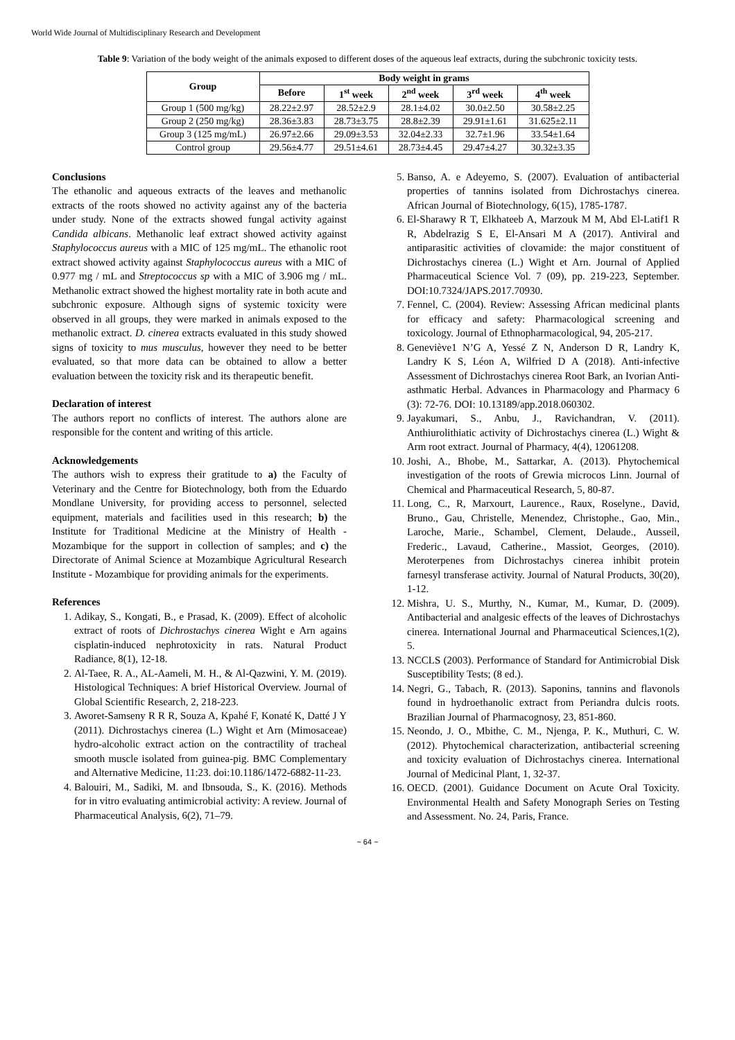World Wide Journal of Multidisciplinary Research and Development
Table 9: Variation of the body weight of the animals exposed to different doses of the aqueous leaf extracts, during the subchronic toxicity tests.
| Group | Body weight in grams | | | | |
| --- | --- | --- | --- | --- | --- |
| | Before | 1<sup>st</sup> week | 2<sup>nd</sup> week | 3<sup>rd</sup> week | 4<sup>th</sup> week |
| Group 1 (500 mg/kg) | 28.22±2.97 | 28.52±2.9 | 28.1±4.02 | 30.0±2.50 | 30.58±2.25 |
| Group 2 (250 mg/kg) | 28.36±3.83 | 28.73±3.75 | 28.8±2.39 | 29.91±1.61 | 31.625±2.11 |
| Group 3 (125 mg/mL) | 26.97±2.66 | 29.09±3.53 | 32.04±2.33 | 32.7±1.96 | 33.54±1.64 |
| Control group | 29.56±4.77 | 29.51±4.61 | 28.73±4.45 | 29.47±4.27 | 30.32±3.35 |
Conclusions
The ethanolic and aqueous extracts of the leaves and methanolic extracts of the roots showed no activity against any of the bacteria under study. None of the extracts showed fungal activity against Candida albicans. Methanolic leaf extract showed activity against Staphylococcus aureus with a MIC of 125 mg/mL. The ethanolic root extract showed activity against Staphylococcus aureus with a MIC of 0.977 mg / mL and Streptococcus sp with a MIC of 3.906 mg / mL. Methanolic extract showed the highest mortality rate in both acute and subchronic exposure. Although signs of systemic toxicity were observed in all groups, they were marked in animals exposed to the methanolic extract. D. cinerea extracts evaluated in this study showed signs of toxicity to mus musculus, however they need to be better evaluated, so that more data can be obtained to allow a better evaluation between the toxicity risk and its therapeutic benefit.
Declaration of interest
The authors report no conflicts of interest. The authors alone are responsible for the content and writing of this article.
Acknowledgements
The authors wish to express their gratitude to a) the Faculty of Veterinary and the Centre for Biotechnology, both from the Eduardo Mondlane University, for providing access to personnel, selected equipment, materials and facilities used in this research; b) the Institute for Traditional Medicine at the Ministry of Health - Mozambique for the support in collection of samples; and c) the Directorate of Animal Science at Mozambique Agricultural Research Institute - Mozambique for providing animals for the experiments.
References
1. Adikay, S., Kongati, B., e Prasad, K. (2009). Effect of alcoholic extract of roots of Dichrostachys cinerea Wight e Arn agains cisplatin-induced nephrotoxicity in rats. Natural Product Radiance, 8(1), 12-18.
2. Al-Taee, R. A., AL-Aameli, M. H., & Al-Qazwini, Y. M. (2019). Histological Techniques: A brief Historical Overview. Journal of Global Scientific Research, 2, 218-223.
3. Aworet-Samseny R R R, Souza A, Kpahé F, Konaté K, Datté J Y (2011). Dichrostachys cinerea (L.) Wight et Arn (Mimosaceae) hydro-alcoholic extract action on the contractility of tracheal smooth muscle isolated from guinea-pig. BMC Complementary and Alternative Medicine, 11:23. doi:10.1186/1472-6882-11-23.
4. Balouiri, M., Sadiki, M. and Ibnsouda, S., K. (2016). Methods for in vitro evaluating antimicrobial activity: A review. Journal of Pharmaceutical Analysis, 6(2), 71–79.
5. Banso, A. e Adeyemo, S. (2007). Evaluation of antibacterial properties of tannins isolated from Dichrostachys cinerea. African Journal of Biotechnology, 6(15), 1785-1787.
6. El-Sharawy R T, Elkhateeb A, Marzouk M M, Abd El-Latif1 R R, Abdelrazig S E, El-Ansari M A (2017). Antiviral and antiparasitic activities of clovamide: the major constituent of Dichrostachys cinerea (L.) Wight et Arn. Journal of Applied Pharmaceutical Science Vol. 7 (09), pp. 219-223, September. DOI:10.7324/JAPS.2017.70930.
7. Fennel, C. (2004). Review: Assessing African medicinal plants for efficacy and safety: Pharmacological screening and toxicology. Journal of Ethnopharmacological, 94, 205-217.
8. Geneviève1 N’G A, Yessé Z N, Anderson D R, Landry K, Landry K S, Léon A, Wilfried D A (2018). Anti-infective Assessment of Dichrostachys cinerea Root Bark, an Ivorian Anti-asthmatic Herbal. Advances in Pharmacology and Pharmacy 6 (3): 72-76. DOI: 10.13189/app.2018.060302.
9. Jayakumari, S., Anbu, J., Ravichandran, V. (2011). Anthiurolithiatic activity of Dichrostachys cinerea (L.) Wight & Arm root extract. Journal of Pharmacy, 4(4), 12061208.
10. Joshi, A., Bhobe, M., Sattarkar, A. (2013). Phytochemical investigation of the roots of Grewia microcos Linn. Journal of Chemical and Pharmaceutical Research, 5, 80-87.
11. Long, C., R, Marxourt, Laurence., Raux, Roselyne., David, Bruno., Gau, Christelle, Menendez, Christophe., Gao, Min., Laroche, Marie., Schambel, Clement, Delaude., Ausseil, Frederic., Lavaud, Catherine., Massiot, Georges, (2010). Meroterpenes from Dichrostachys cinerea inhibit protein farnesyl transferase activity. Journal of Natural Products, 30(20), 1-12.
12. Mishra, U. S., Murthy, N., Kumar, M., Kumar, D. (2009). Antibacterial and analgesic effects of the leaves of Dichrostachys cinerea. International Journal and Pharmaceutical Sciences,1(2), 5.
13. NCCLS (2003). Performance of Standard for Antimicrobial Disk Susceptibility Tests; (8 ed.).
14. Negri, G., Tabach, R. (2013). Saponins, tannins and flavonols found in hydroethanolic extract from Periandra dulcis roots. Brazilian Journal of Pharmacognosy, 23, 851-860.
15. Neondo, J. O., Mbithe, C. M., Njenga, P. K., Muthuri, C. W. (2012). Phytochemical characterization, antibacterial screening and toxicity evaluation of Dichrostachys cinerea. International Journal of Medicinal Plant, 1, 32-37.
16. OECD. (2001). Guidance Document on Acute Oral Toxicity. Environmental Health and Safety Monograph Series on Testing and Assessment. No. 24, Paris, France.
~ 64 ~